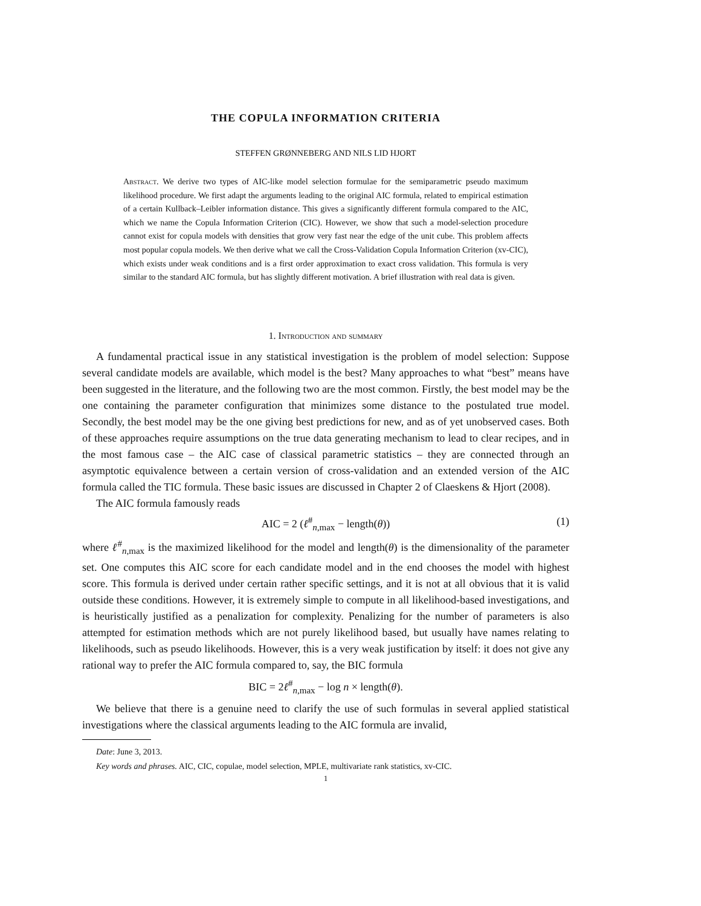THE COPULA INFORMATION CRITERIA
STEFFEN GRØNNEBERG AND NILS LID HJORT
Abstract. We derive two types of AIC-like model selection formulae for the semiparametric pseudo maximum likelihood procedure. We first adapt the arguments leading to the original AIC formula, related to empirical estimation of a certain Kullback–Leibler information distance. This gives a significantly different formula compared to the AIC, which we name the Copula Information Criterion (CIC). However, we show that such a model-selection procedure cannot exist for copula models with densities that grow very fast near the edge of the unit cube. This problem affects most popular copula models. We then derive what we call the Cross-Validation Copula Information Criterion (xv-CIC), which exists under weak conditions and is a first order approximation to exact cross validation. This formula is very similar to the standard AIC formula, but has slightly different motivation. A brief illustration with real data is given.
1. Introduction and summary
A fundamental practical issue in any statistical investigation is the problem of model selection: Suppose several candidate models are available, which model is the best? Many approaches to what “best” means have been suggested in the literature, and the following two are the most common. Firstly, the best model may be the one containing the parameter configuration that minimizes some distance to the postulated true model. Secondly, the best model may be the one giving best predictions for new, and as of yet unobserved cases. Both of these approaches require assumptions on the true data generating mechanism to lead to clear recipes, and in the most famous case – the AIC case of classical parametric statistics – they are connected through an asymptotic equivalence between a certain version of cross-validation and an extended version of the AIC formula called the TIC formula. These basic issues are discussed in Chapter 2 of Claeskens & Hjort (2008).
The AIC formula famously reads
AIC = 2 (ℓ<sup>#</sup><sub>n,max</sub> − length(θ)) (1)
where ℓ<sup>#</sup><sub>n,max</sub> is the maximized likelihood for the model and length(θ) is the dimensionality of the parameter set. One computes this AIC score for each candidate model and in the end chooses the model with highest score. This formula is derived under certain rather specific settings, and it is not at all obvious that it is valid outside these conditions. However, it is extremely simple to compute in all likelihood-based investigations, and is heuristically justified as a penalization for complexity. Penalizing for the number of parameters is also attempted for estimation methods which are not purely likelihood based, but usually have names relating to likelihoods, such as pseudo likelihoods. However, this is a very weak justification by itself: it does not give any rational way to prefer the AIC formula compared to, say, the BIC formula
BIC = 2ℓ<sup>#</sup><sub>n,max</sub> − log n × length(θ).
We believe that there is a genuine need to clarify the use of such formulas in several applied statistical investigations where the classical arguments leading to the AIC formula are invalid,
Date: June 3, 2013.
Key words and phrases. AIC, CIC, copulae, model selection, MPLE, multivariate rank statistics, xv-CIC.
1